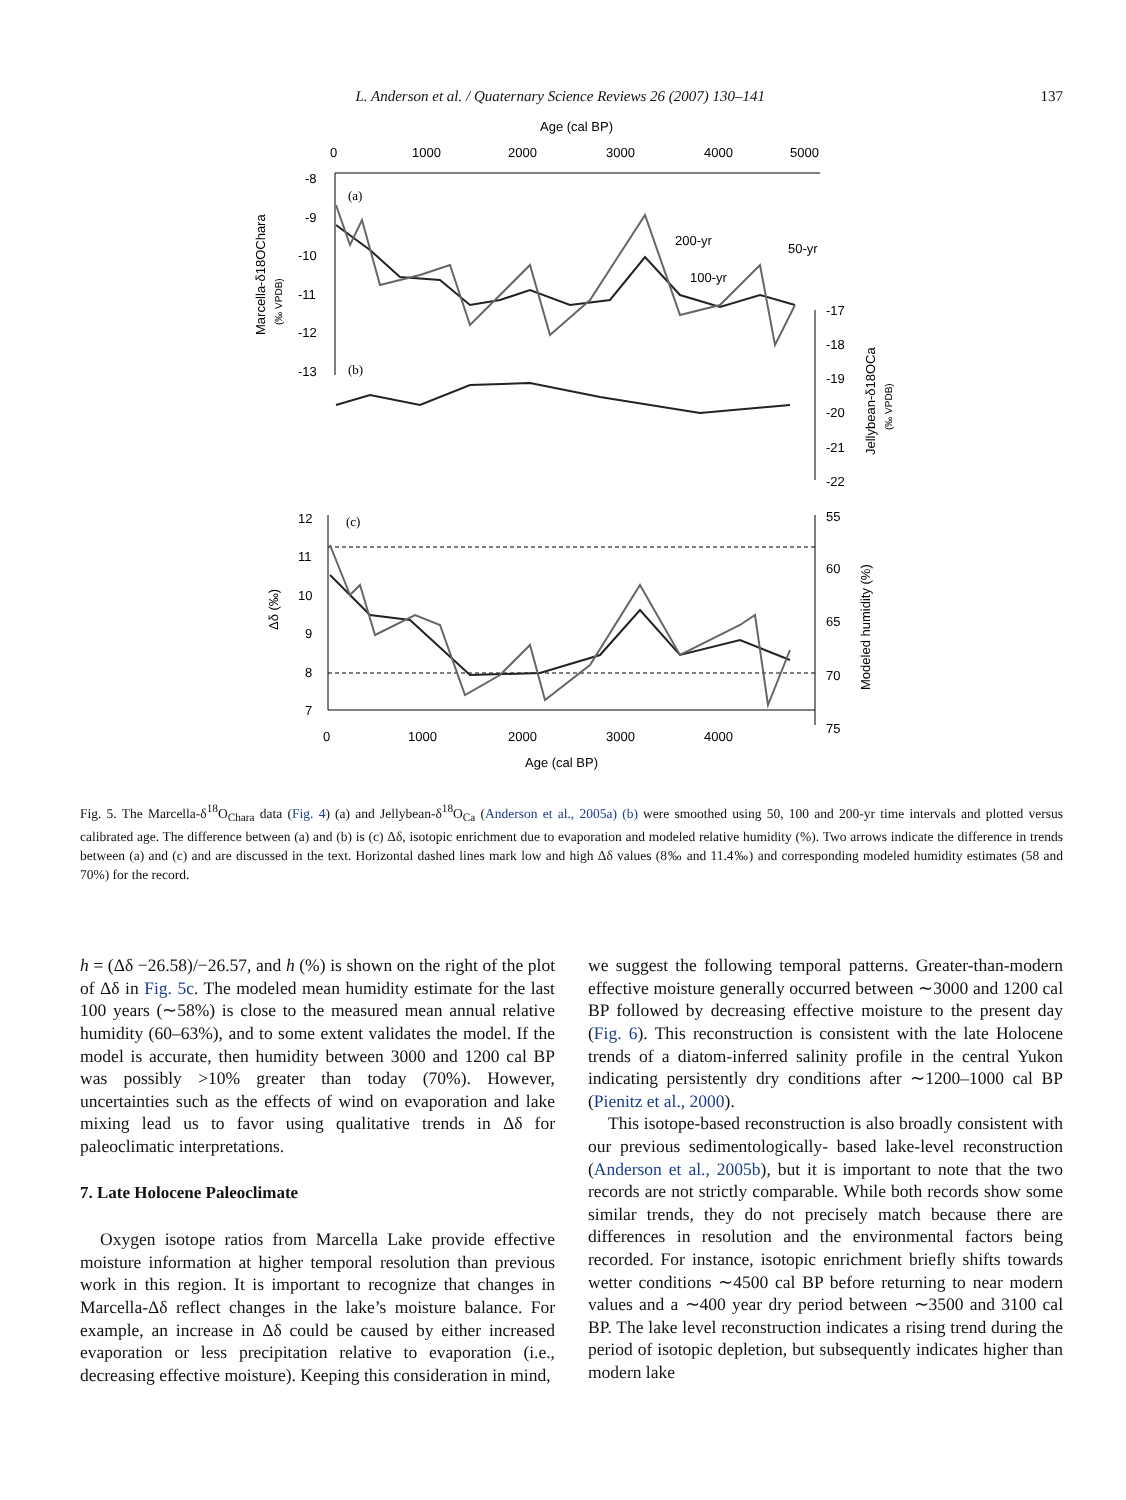L. Anderson et al. / Quaternary Science Reviews 26 (2007) 130–141 137
Age (cal BP)
0
1000
2000
3000
4000
5000
-8
-9
-10
-11
-12
-13
(a)
(b)
200-yr
50-yr
100-yr
-17
-18
-19
-20
-21
-22
12
11
10
9
8
7
(c)
55
60
65
70
75
0
1000
2000
3000
4000
Age (cal BP)
Marcella-δ18OChara
(‰ VPDB)
Jellybean-δ18OCa
(‰ VPDB)
Δδ (‰)
Modeled humidity (%)
Fig. 5. The Marcella-δ<sup>18</sup>O<sub>Chara</sub> data (Fig. 4) (a) and Jellybean-δ<sup>18</sup>O<sub>Ca</sub> (Anderson et al., 2005a) (b) were smoothed using 50, 100 and 200-yr time intervals and plotted versus calibrated age. The difference between (a) and (b) is (c) Δδ, isotopic enrichment due to evaporation and modeled relative humidity (%). Two arrows indicate the difference in trends between (a) and (c) and are discussed in the text. Horizontal dashed lines mark low and high Δδ values (8‰ and 11.4‰) and corresponding modeled humidity estimates (58 and 70%) for the record.
h = (Δδ −26.58)/−26.57, and h (%) is shown on the right of the plot of Δδ in Fig. 5c. The modeled mean humidity estimate for the last 100 years (∼58%) is close to the measured mean annual relative humidity (60–63%), and to some extent validates the model. If the model is accurate, then humidity between 3000 and 1200 cal BP was possibly >10% greater than today (70%). However, uncertainties such as the effects of wind on evaporation and lake mixing lead us to favor using qualitative trends in Δδ for paleoclimatic interpretations.
7. Late Holocene Paleoclimate
Oxygen isotope ratios from Marcella Lake provide effective moisture information at higher temporal resolution than previous work in this region. It is important to recognize that changes in Marcella-Δδ reflect changes in the lake’s moisture balance. For example, an increase in Δδ could be caused by either increased evaporation or less precipitation relative to evaporation (i.e., decreasing effective moisture). Keeping this consideration in mind,
we suggest the following temporal patterns. Greater-than-modern effective moisture generally occurred between ∼3000 and 1200 cal BP followed by decreasing effective moisture to the present day (Fig. 6). This reconstruction is consistent with the late Holocene trends of a diatom-inferred salinity profile in the central Yukon indicating persistently dry conditions after ∼1200–1000 cal BP (Pienitz et al., 2000).
This isotope-based reconstruction is also broadly consistent with our previous sedimentologically- based lake-level reconstruction (Anderson et al., 2005b), but it is important to note that the two records are not strictly comparable. While both records show some similar trends, they do not precisely match because there are differences in resolution and the environmental factors being recorded. For instance, isotopic enrichment briefly shifts towards wetter conditions ∼4500 cal BP before returning to near modern values and a ∼400 year dry period between ∼3500 and 3100 cal BP. The lake level reconstruction indicates a rising trend during the period of isotopic depletion, but subsequently indicates higher than modern lake